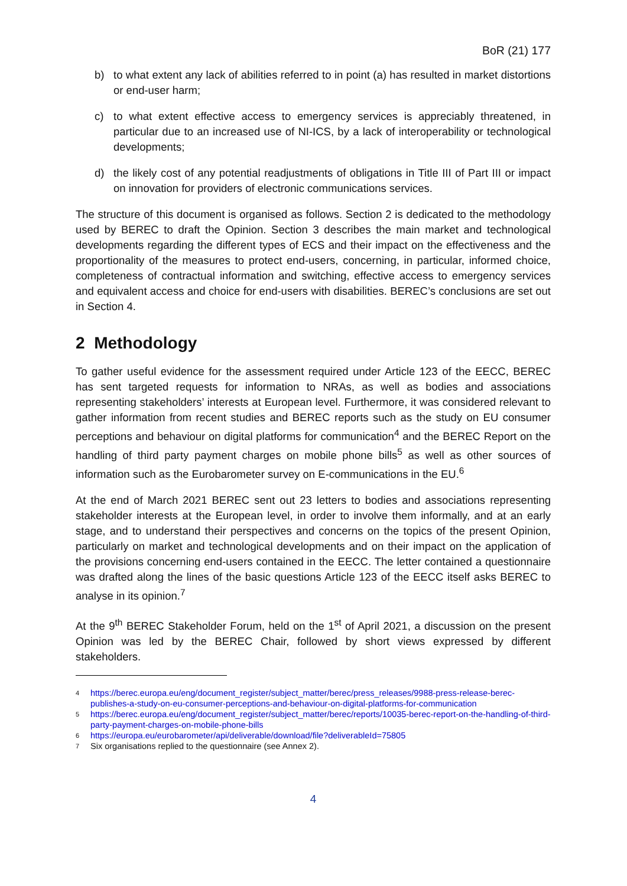BoR (21) 177
b) to what extent any lack of abilities referred to in point (a) has resulted in market distortions or end-user harm;
c) to what extent effective access to emergency services is appreciably threatened, in particular due to an increased use of NI-ICS, by a lack of interoperability or technological developments;
d) the likely cost of any potential readjustments of obligations in Title III of Part III or impact on innovation for providers of electronic communications services.
The structure of this document is organised as follows. Section 2 is dedicated to the methodology used by BEREC to draft the Opinion. Section 3 describes the main market and technological developments regarding the different types of ECS and their impact on the effectiveness and the proportionality of the measures to protect end-users, concerning, in particular, informed choice, completeness of contractual information and switching, effective access to emergency services and equivalent access and choice for end-users with disabilities. BEREC’s conclusions are set out in Section 4.
2 Methodology
To gather useful evidence for the assessment required under Article 123 of the EECC, BEREC has sent targeted requests for information to NRAs, as well as bodies and associations representing stakeholders’ interests at European level. Furthermore, it was considered relevant to gather information from recent studies and BEREC reports such as the study on EU consumer perceptions and behaviour on digital platforms for communication<sup>4</sup> and the BEREC Report on the handling of third party payment charges on mobile phone bills<sup>5</sup> as well as other sources of information such as the Eurobarometer survey on E-communications in the EU.<sup>6</sup>
At the end of March 2021 BEREC sent out 23 letters to bodies and associations representing stakeholder interests at the European level, in order to involve them informally, and at an early stage, and to understand their perspectives and concerns on the topics of the present Opinion, particularly on market and technological developments and on their impact on the application of the provisions concerning end-users contained in the EECC. The letter contained a questionnaire was drafted along the lines of the basic questions Article 123 of the EECC itself asks BEREC to analyse in its opinion.<sup>7</sup>
At the 9<sup>th</sup> BEREC Stakeholder Forum, held on the 1<sup>st</sup> of April 2021, a discussion on the present Opinion was led by the BEREC Chair, followed by short views expressed by different stakeholders.
4 https://berec.europa.eu/eng/document_register/subject_matter/berec/press_releases/9988-press-release-berec-publishes-a-study-on-eu-consumer-perceptions-and-behaviour-on-digital-platforms-for-communication
5 https://berec.europa.eu/eng/document_register/subject_matter/berec/reports/10035-berec-report-on-the-handling-of-third-party-payment-charges-on-mobile-phone-bills
6 https://europa.eu/eurobarometer/api/deliverable/download/file?deliverableId=75805
7
Six organisations replied to the questionnaire (see Annex 2).
4